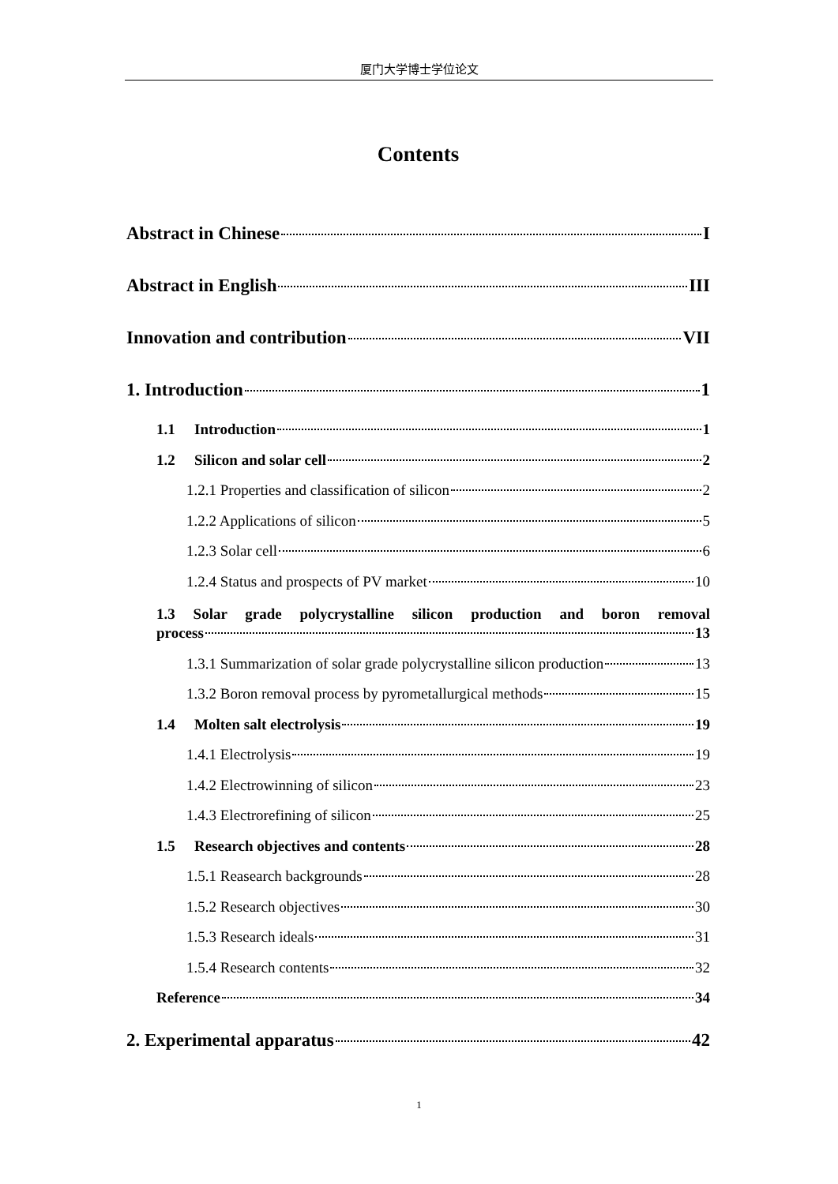厦门大学博士学位论文
Contents
Abstract in Chinese I
Abstract in English III
Innovation and contribution VII
1. Introduction 1
1.1 Introduction 1
1.2 Silicon and solar cell 2
1.2.1 Properties and classification of silicon 2
1.2.2 Applications of silicon 5
1.2.3 Solar cell 6
1.2.4 Status and prospects of PV market 10
1.3 Solar grade polycrystalline silicon production and boron removal
process 13
1.3.1 Summarization of solar grade polycrystalline silicon production 13
1.3.2 Boron removal process by pyrometallurgical methods 15
1.4 Molten salt electrolysis 19
1.4.1 Electrolysis 19
1.4.2 Electrowinning of silicon 23
1.4.3 Electrorefining of silicon 25
1.5 Research objectives and contents 28
1.5.1 Reasearch backgrounds 28
1.5.2 Research objectives 30
1.5.3 Research ideals 31
1.5.4 Research contents 32
Reference 34
2. Experimental apparatus 42
1